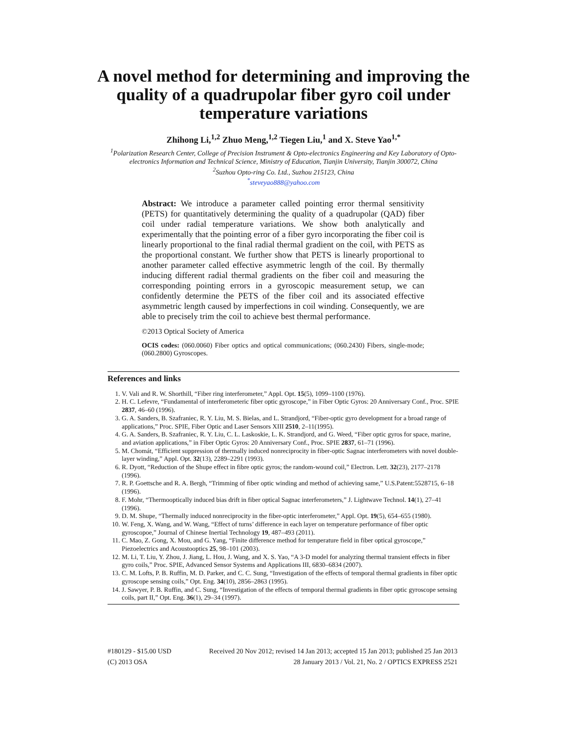A novel method for determining and improving the quality of a quadrupolar fiber gyro coil under temperature variations
Zhihong Li,<sup>1,2</sup> Zhuo Meng,<sup>1,2</sup> Tiegen Liu,<sup>1</sup> and X. Steve Yao<sup>1,*</sup>
<sup>1</sup> Polarization Research Center, College of Precision Instrument & Opto-electronics Engineering and Key Laboratory of Opto-electronics Information and Technical Science, Ministry of Education, Tianjin University, Tianjin 300072, China
<sup>2</sup> Suzhou Opto-ring Co. Ltd., Suzhou 215123, China
<sup>*</sup> steveyao888@yahoo.com
Abstract: We introduce a parameter called pointing error thermal sensitivity (PETS) for quantitatively determining the quality of a quadrupolar (QAD) fiber coil under radial temperature variations. We show both analytically and experimentally that the pointing error of a fiber gyro incorporating the fiber coil is linearly proportional to the final radial thermal gradient on the coil, with PETS as the proportional constant. We further show that PETS is linearly proportional to another parameter called effective asymmetric length of the coil. By thermally inducing different radial thermal gradients on the fiber coil and measuring the corresponding pointing errors in a gyroscopic measurement setup, we can confidently determine the PETS of the fiber coil and its associated effective asymmetric length caused by imperfections in coil winding. Consequently, we are able to precisely trim the coil to achieve best thermal performance.
©2013 Optical Society of America
OCIS codes: (060.0060) Fiber optics and optical communications; (060.2430) Fibers, single-mode; (060.2800) Gyroscopes.
References and links
1. V. Vali and R. W. Shorthill, “Fiber ring interferometer,” Appl. Opt. 15(5), 1099–1100 (1976).
2. H. C. Lefevre, “Fundamental of interferometeric fiber optic gyroscope,” in Fiber Optic Gyros: 20 Anniversary Conf., Proc. SPIE 2837, 46–60 (1996).
3. G. A. Sanders, B. Szafraniec, R. Y. Liu, M. S. Bielas, and L. Strandjord, “Fiber-optic gyro development for a broad range of applications,” Proc. SPIE, Fiber Optic and Laser Sensors XIII 2510, 2–11(1995).
4. G. A. Sanders, B. Szafraniec, R. Y. Liu, C. L. Laskoskie, L. K. Strandjord, and G. Weed, “Fiber optic gyros for space, marine, and aviation applications,” in Fiber Optic Gyros: 20 Anniversary Conf., Proc. SPIE 2837, 61–71 (1996).
5. M. Chomát, “Efficient suppression of thermally induced nonreciprocity in fiber-optic Sagnac interferometers with novel double-layer winding,” Appl. Opt. 32(13), 2289–2291 (1993).
6. R. Dyott, “Reduction of the Shupe effect in fibre optic gyros; the random-wound coil,” Electron. Lett. 32(23), 2177–2178 (1996).
7. R. P. Goettsche and R. A. Bergh, “Trimming of fiber optic winding and method of achieving same,” U.S.Patent:5528715, 6–18 (1996).
8. F. Mohr, “Thermooptically induced bias drift in fiber optical Sagnac interferometers,” J. Lightwave Technol. 14(1), 27–41 (1996).
9. D. M. Shupe, “Thermally induced nonreciprocity in the fiber-optic interferometer,” Appl. Opt. 19(5), 654–655 (1980).
10. W. Feng, X. Wang, and W. Wang, “Effect of turns’ difference in each layer on temperature performance of fiber optic gyroscopoe,” Journal of Chinese Inertial Technology 19, 487–493 (2011).
11. C. Mao, Z. Gong, X. Mou, and G. Yang, “Finite difference method for temperature field in fiber optical gyroscope,” Piezoelectrics and Acoustooptics 25, 98–101 (2003).
12. M. Li, T. Liu, Y. Zhou, J. Jiang, L. Hou, J. Wang, and X. S. Yao, “A 3-D model for analyzing thermal transient effects in fiber gyro coils,” Proc. SPIE, Advanced Sensor Systems and Applications III, 6830–6834 (2007).
13. C. M. Lofts, P. B. Ruffin, M. D. Parker, and C. C. Sung, “Investigation of the effects of temporal thermal gradients in fiber optic gyroscope sensing coils,” Opt. Eng. 34(10), 2856–2863 (1995).
14. J. Sawyer, P. B. Ruffin, and C. Sung, “Investigation of the effects of temporal thermal gradients in fiber optic gyroscope sensing coils, part II,” Opt. Eng. 36(1), 29–34 (1997).
#180129 - $15.00 USD Received 20 Nov 2012; revised 14 Jan 2013; accepted 15 Jan 2013; published 25 Jan 2013
(C) 2013 OSA 28 January 2013 / Vol. 21, No. 2 / OPTICS EXPRESS 2521